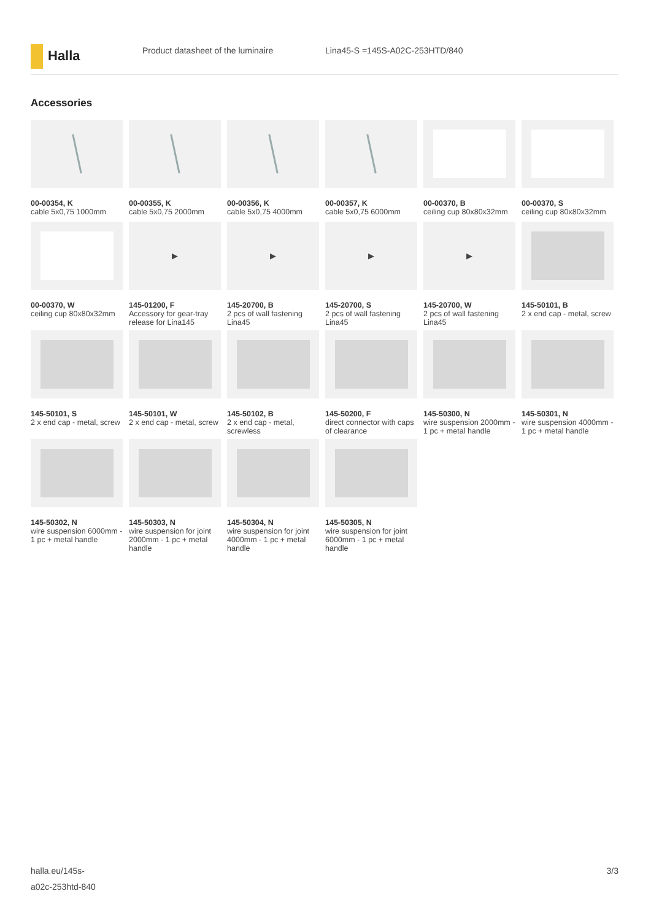Halla
Product datasheet of the luminaire Lina45-S =145S-A02C-253HTD/840
Accessories
00-00354, K
cable 5x0,75 1000mm
00-00355, K
cable 5x0,75 2000mm
00-00356, K
cable 5x0,75 4000mm
00-00357, K
cable 5x0,75 6000mm
00-00370, B
ceiling cup 80x80x32mm
00-00370, S
ceiling cup 80x80x32mm
00-00370, W
ceiling cup 80x80x32mm
▶
145-01200, F
Accessory for gear-tray release for Lina145
▶
145-20700, B
2 pcs of wall fastening Lina45
▶
145-20700, S
2 pcs of wall fastening Lina45
▶
145-20700, W
2 pcs of wall fastening Lina45
145-50101, B
2 x end cap - metal, screw
145-50101, S
2 x end cap - metal, screw
145-50101, W
2 x end cap - metal, screw
145-50102, B
2 x end cap - metal, screwless
145-50200, F
direct connector with caps of clearance
145-50300, N
wire suspension 2000mm - 1 pc + metal handle
145-50301, N
wire suspension 4000mm - 1 pc + metal handle
145-50302, N
wire suspension 6000mm - 1 pc + metal handle
145-50303, N
wire suspension for joint 2000mm - 1 pc + metal handle
145-50304, N
wire suspension for joint 4000mm - 1 pc + metal handle
145-50305, N
wire suspension for joint 6000mm - 1 pc + metal handle
halla.eu/145s-
a02c-253htd-840
3/3